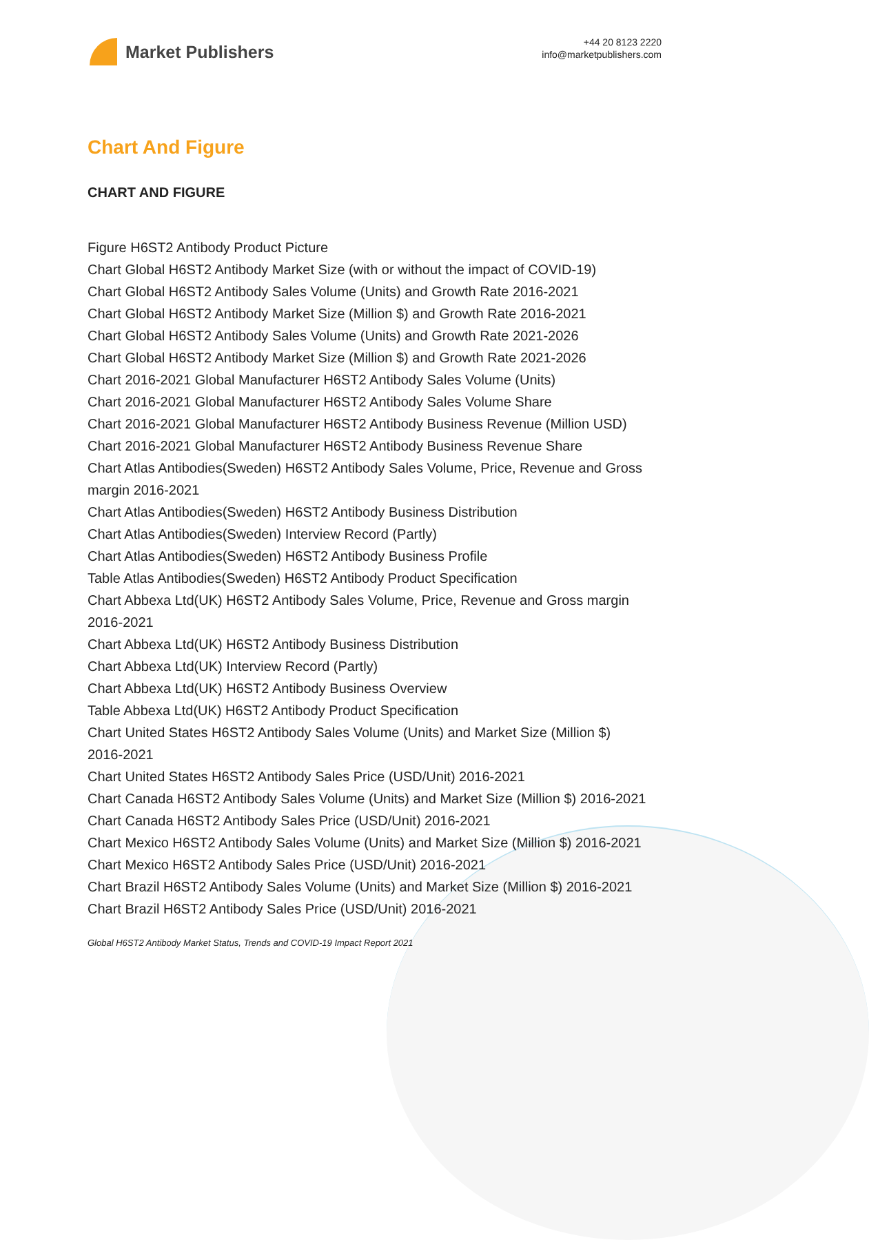Market Publishers
+44 20 8123 2220
info@marketpublishers.com
Chart And Figure
CHART AND FIGURE
Figure H6ST2 Antibody Product Picture
Chart Global H6ST2 Antibody Market Size (with or without the impact of COVID-19)
Chart Global H6ST2 Antibody Sales Volume (Units) and Growth Rate 2016-2021
Chart Global H6ST2 Antibody Market Size (Million $) and Growth Rate 2016-2021
Chart Global H6ST2 Antibody Sales Volume (Units) and Growth Rate 2021-2026
Chart Global H6ST2 Antibody Market Size (Million $) and Growth Rate 2021-2026
Chart 2016-2021 Global Manufacturer H6ST2 Antibody Sales Volume (Units)
Chart 2016-2021 Global Manufacturer H6ST2 Antibody Sales Volume Share
Chart 2016-2021 Global Manufacturer H6ST2 Antibody Business Revenue (Million USD)
Chart 2016-2021 Global Manufacturer H6ST2 Antibody Business Revenue Share
Chart Atlas Antibodies(Sweden) H6ST2 Antibody Sales Volume, Price, Revenue and Gross margin 2016-2021
Chart Atlas Antibodies(Sweden) H6ST2 Antibody Business Distribution
Chart Atlas Antibodies(Sweden) Interview Record (Partly)
Chart Atlas Antibodies(Sweden) H6ST2 Antibody Business Profile
Table Atlas Antibodies(Sweden) H6ST2 Antibody Product Specification
Chart Abbexa Ltd(UK) H6ST2 Antibody Sales Volume, Price, Revenue and Gross margin 2016-2021
Chart Abbexa Ltd(UK) H6ST2 Antibody Business Distribution
Chart Abbexa Ltd(UK) Interview Record (Partly)
Chart Abbexa Ltd(UK) H6ST2 Antibody Business Overview
Table Abbexa Ltd(UK) H6ST2 Antibody Product Specification
Chart United States H6ST2 Antibody Sales Volume (Units) and Market Size (Million $) 2016-2021
Chart United States H6ST2 Antibody Sales Price (USD/Unit) 2016-2021
Chart Canada H6ST2 Antibody Sales Volume (Units) and Market Size (Million $) 2016-2021
Chart Canada H6ST2 Antibody Sales Price (USD/Unit) 2016-2021
Chart Mexico H6ST2 Antibody Sales Volume (Units) and Market Size (Million $) 2016-2021
Chart Mexico H6ST2 Antibody Sales Price (USD/Unit) 2016-2021
Chart Brazil H6ST2 Antibody Sales Volume (Units) and Market Size (Million $) 2016-2021
Chart Brazil H6ST2 Antibody Sales Price (USD/Unit) 2016-2021
Global H6ST2 Antibody Market Status, Trends and COVID-19 Impact Report 2021